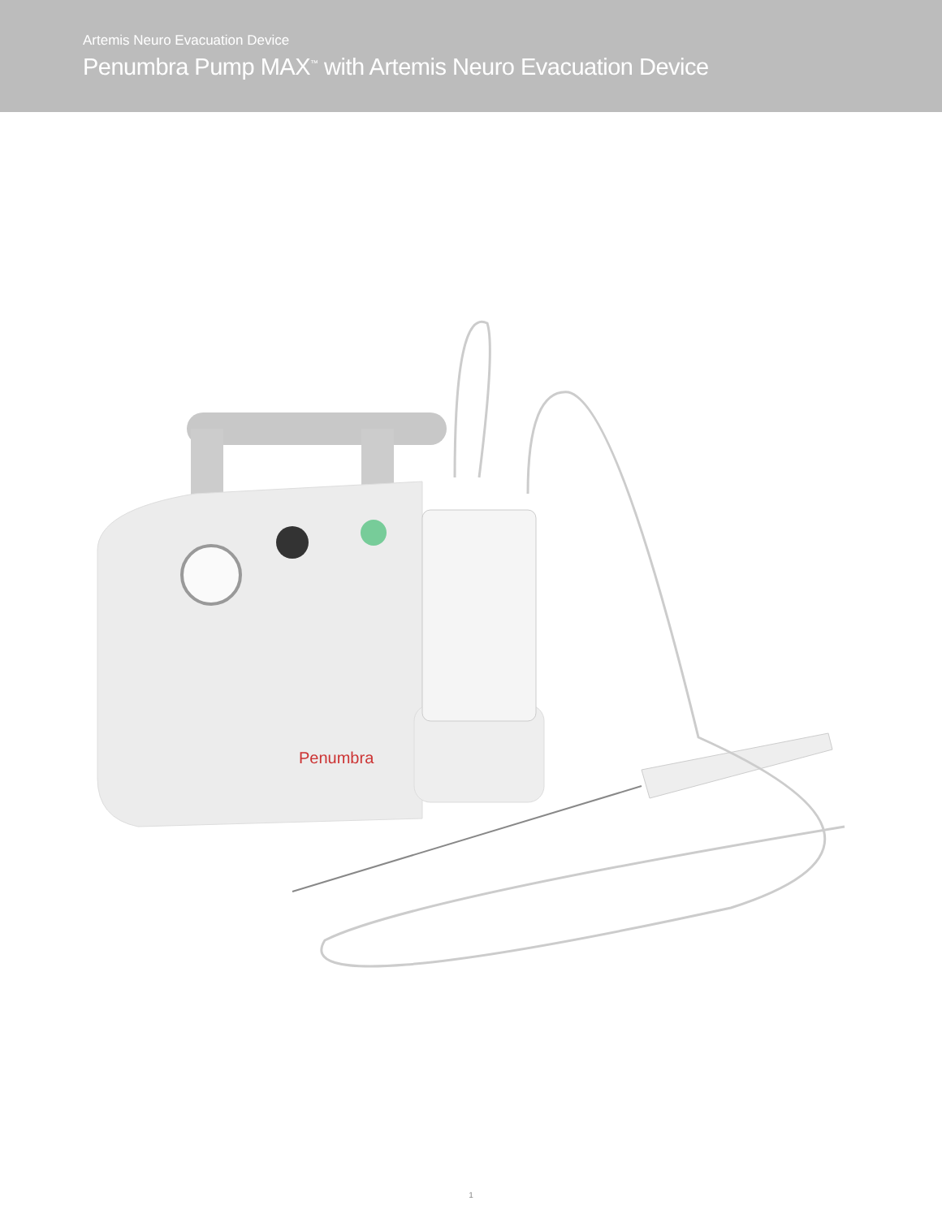Artemis Neuro Evacuation Device
Penumbra Pump MAX<sup>™</sup> with Artemis Neuro Evacuation Device
Penumbra
1